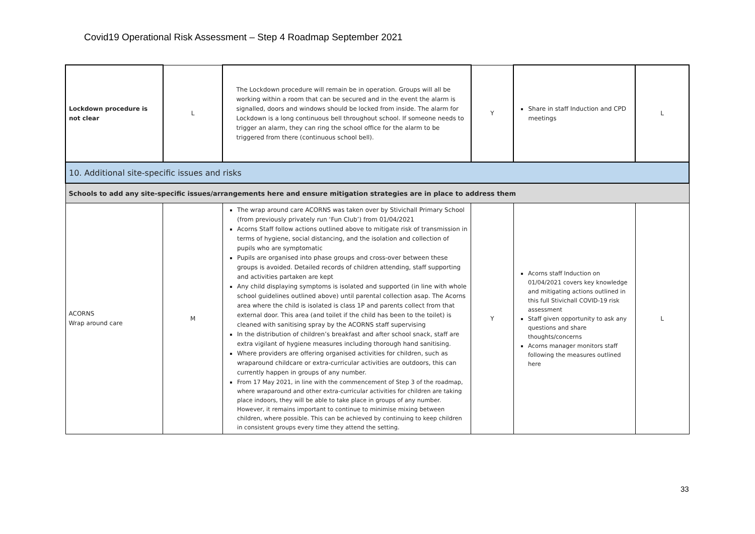Covid19 Operational Risk Assessment – Step 4 Roadmap September 2021
| Lockdown procedure is not clear | L | The Lockdown procedure will remain be in operation. Groups will all be working within a room that can be secured and in the event the alarm is signalled, doors and windows should be locked from inside. The alarm for Lockdown is a long continuous bell throughout school. If someone needs to trigger an alarm, they can ring the school office for the alarm to be triggered from there (continuous school bell). | Y | Share in staff Induction and CPD meetings | L |
| 10. Additional site-specific issues and risks | | | | | |
| Schools to add any site-specific issues/arrangements here and ensure mitigation strategies are in place to address them | | | | | |
| ACORNS Wrap around care | M | The wrap around care ACORNS was taken over by Stivichall Primary School (from previously privately run ‘Fun Club’) from 01/04/2021 Acorns Staff follow actions outlined above to mitigate risk of transmission in terms of hygiene, social distancing, and the isolation and collection of pupils who are symptomatic Pupils are organised into phase groups and cross-over between these groups is avoided. Detailed records of children attending, staff supporting and activities partaken are kept Any child displaying symptoms is isolated and supported (in line with whole school guidelines outlined above) until parental collection asap. The Acorns area where the child is isolated is class 1P and parents collect from that external door. This area (and toilet if the child has been to the toilet) is cleaned with sanitising spray by the ACORNS staff supervising In the distribution of children’s breakfast and after school snack, staff are extra vigilant of hygiene measures including thorough hand sanitising. Where providers are offering organised activities for children, such as wraparound childcare or extra-curricular activities are outdoors, this can currently happen in groups of any number. From 17 May 2021, in line with the commencement of Step 3 of the roadmap, where wraparound and other extra-curricular activities for children are taking place indoors, they will be able to take place in groups of any number. However, it remains important to continue to minimise mixing between children, where possible. This can be achieved by continuing to keep children in consistent groups every time they attend the setting. | Y | Acorns staff Induction on 01/04/2021 covers key knowledge and mitigating actions outlined in this full Stivichall COVID-19 risk assessment Staff given opportunity to ask any questions and share thoughts/concerns Acorns manager monitors staff following the measures outlined here | L |
33